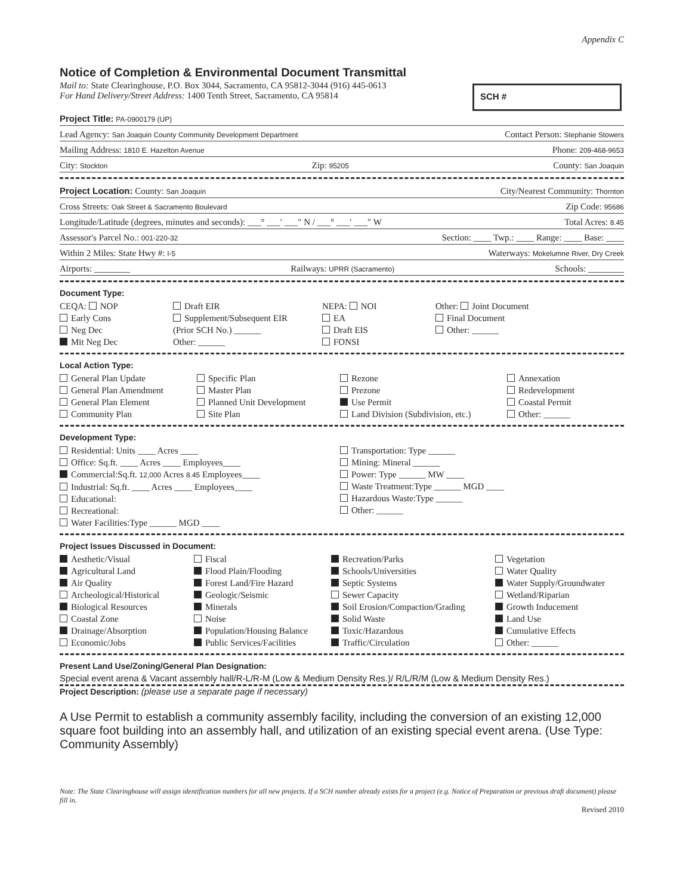Appendix C
Notice of Completion & Environmental Document Transmittal
Mail to: State Clearinghouse, P.O. Box 3044, Sacramento, CA 95812-3044 (916) 445-0613
For Hand Delivery/Street Address: 1400 Tenth Street, Sacramento, CA 95814
SCH #
Project Title: PA-0900179 (UP)
Lead Agency: San Joaquin County Community Development Department Contact Person: Stephanie Stowers
Mailing Address: 1810 E. Hazelton Avenue Phone: 209-468-9653
City: Stockton Zip: 95205 County: San Joaquin
Project Location: County: San Joaquin City/Nearest Community: Thornton
Cross Streets: Oak Street & Sacramento Boulevard Zip Code: 95686
Longitude/Latitude (degrees, minutes and seconds): ___° ___′ ___″ N / ___° ___′ ___″ W Total Acres: 8.45
Assessor's Parcel No.: 001-220-32 Section: ____ Twp.: ____ Range: ____ Base: ____
Within 2 Miles: State Hwy #: I-5 Waterways: Mokelumne River, Dry Creek
Airports: ________ Railways: UPRR (Sacramento) Schools: ________
Document Type:
CEQA: NOP
Early Cons
Neg Dec
Mit Neg Dec
Draft EIR
Supplement/Subsequent EIR
(Prior SCH No.) ______
Other: ______
NEPA: NOI
EA
Draft EIS
FONSI
Other: Joint Document
Final Document
Other: ______
Local Action Type:
General Plan Update
General Plan Amendment
General Plan Element
Community Plan
Specific Plan
Master Plan
Planned Unit Development
Site Plan
Rezone
Prezone
Use Permit
Land Division (Subdivision, etc.)
Annexation
Redevelopment
Coastal Permit
Other: ______
Development Type:
Residential: Units ____ Acres ____
Office: Sq.ft. ____ Acres ____ Employees____
Commercial:Sq.ft. 12,000 Acres 8.45 Employees____
Industrial: Sq.ft. ____ Acres ____ Employees____
Educational:
Recreational:
Water Facilities:Type ______ MGD ____
Transportation: Type ______
Mining: Mineral ______
Power: Type ______ MW ____
Waste Treatment:Type ______ MGD ____
Hazardous Waste:Type ______
Other: ______
Project Issues Discussed in Document:
Aesthetic/Visual
Agricultural Land
Air Quality
Archeological/Historical
Biological Resources
Coastal Zone
Drainage/Absorption
Economic/Jobs
Fiscal
Flood Plain/Flooding
Forest Land/Fire Hazard
Geologic/Seismic
Minerals
Noise
Population/Housing Balance
Public Services/Facilities
Recreation/Parks
Schools/Universities
Septic Systems
Sewer Capacity
Soil Erosion/Compaction/Grading
Solid Waste
Toxic/Hazardous
Traffic/Circulation
Vegetation
Water Quality
Water Supply/Groundwater
Wetland/Riparian
Growth Inducement
Land Use
Cumulative Effects
Other: ______
Present Land Use/Zoning/General Plan Designation:
Special event arena & Vacant assembly hall/R-L/R-M (Low & Medium Density Res.)/ R/L/R/M (Low & Medium Density Res.)
Project Description: (please use a separate page if necessary)
A Use Permit to establish a community assembly facility, including the conversion of an existing 12,000 square foot building into an assembly hall, and utilization of an existing special event arena. (Use Type: Community Assembly)
Note: The State Clearinghouse will assign identification numbers for all new projects. If a SCH number already exists for a project (e.g. Notice of Preparation or previous draft document) please fill in.
Revised 2010